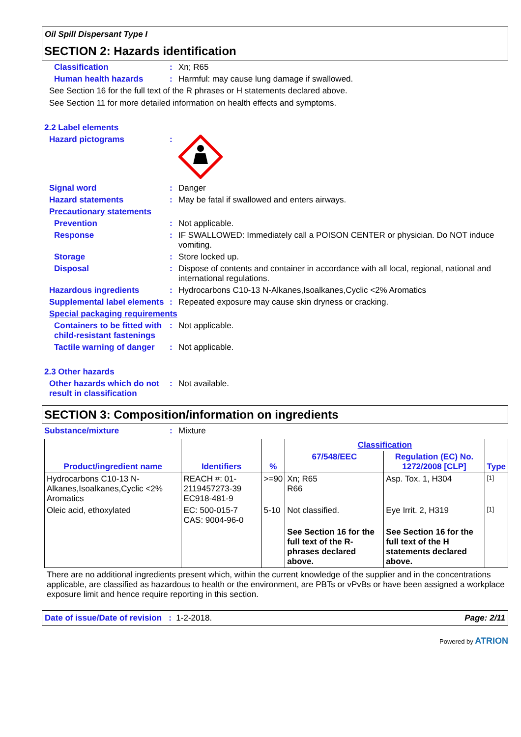Oil Spill Dispersant Type I
SECTION 2: Hazards identification
Classification : Xn; R65
Human health hazards : Harmful: may cause lung damage if swallowed.
See Section 16 for the full text of the R phrases or H statements declared above.
See Section 11 for more detailed information on health effects and symptoms.
2.2 Label elements
Hazard pictograms :
Signal word : Danger
Hazard statements : May be fatal if swallowed and enters airways.
Precautionary statements
Prevention : Not applicable.
Response : IF SWALLOWED: Immediately call a POISON CENTER or physician. Do NOT induce vomiting.
Storage : Store locked up.
Disposal : Dispose of contents and container in accordance with all local, regional, national and international regulations.
Hazardous ingredients : Hydrocarbons C10-13 N-Alkanes,Isoalkanes,Cyclic <2% Aromatics
Supplemental label elements
: Repeated exposure may cause skin dryness or cracking.
Special packaging requirements
Containers to be fitted with child-resistant fastenings
: Not applicable.
Tactile warning of danger
: Not applicable.
2.3 Other hazards
Other hazards which do not result in classification
: Not available.
SECTION 3: Composition/information on ingredients
Substance/mixture : Mixture
| Product/ingredient name | Identifiers | % | Classification | | Type |
| --- | --- | --- | --- | --- | --- |
| | | | 67/548/EEC | Regulation (EC) No. 1272/2008 [CLP] | |
| Hydrocarbons C10-13 N-Alkanes,Isoalkanes,Cyclic <2% Aromatics | REACH #: 01-2119457273-39 EC918-481-9 | >=90 | Xn; R65 R66 | Asp. Tox. 1, H304 | [1] |
| Oleic acid, ethoxylated | EC: 500-015-7 CAS: 9004-96-0 | 5-10 | Not classified. | Eye Irrit. 2, H319 | [1] |
| | | | See Section 16 for the full text of the R-phrases declared above. | See Section 16 for the full text of the H statements declared above. | |
There are no additional ingredients present which, within the current knowledge of the supplier and in the concentrations applicable, are classified as hazardous to health or the environment, are PBTs or vPvBs or have been assigned a workplace exposure limit and hence require reporting in this section.
Date of issue/Date of revision : 1-2-2018. Page: 2/11
Powered by ATRION